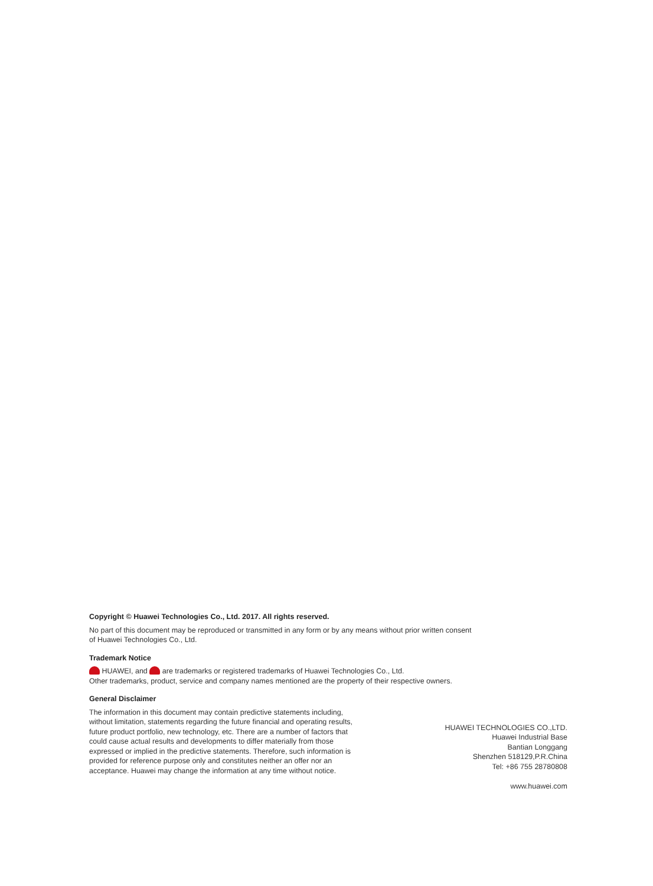Copyright © Huawei Technologies Co., Ltd. 2017. All rights reserved.
No part of this document may be reproduced or transmitted in any form or by any means without prior written consent
of Huawei Technologies Co., Ltd.
Trademark Notice
HUAWEI, and are trademarks or registered trademarks of Huawei Technologies Co., Ltd.
Other trademarks, product, service and company names mentioned are the property of their respective owners.
General Disclaimer
The information in this document may contain predictive statements including, without limitation, statements regarding the future financial and operating results, future product portfolio, new technology, etc. There are a number of factors that could cause actual results and developments to differ materially from those expressed or implied in the predictive statements. Therefore, such information is provided for reference purpose only and constitutes neither an offer nor an acceptance. Huawei may change the information at any time without notice.
HUAWEI TECHNOLOGIES CO.,LTD.
Huawei Industrial Base
Bantian Longgang
Shenzhen 518129,P.R.China
Tel: +86 755 28780808
www.huawei.com